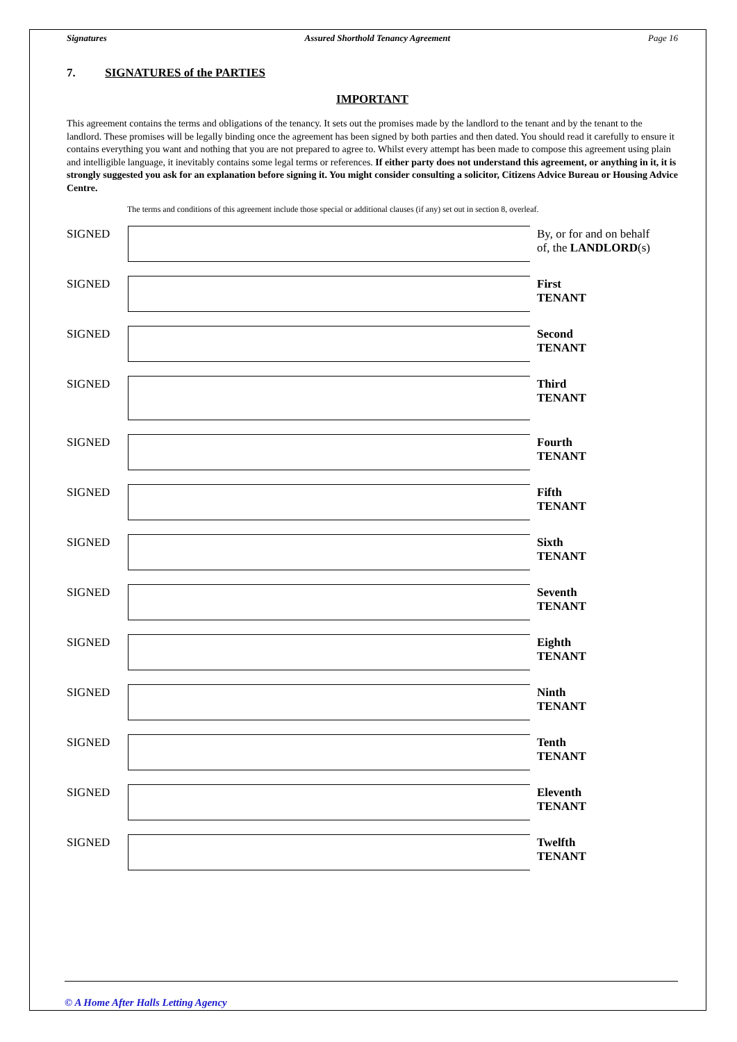Signatures Assured Shorthold Tenancy Agreement Page 16
7. SIGNATURES of the PARTIES
IMPORTANT
This agreement contains the terms and obligations of the tenancy. It sets out the promises made by the landlord to the tenant and by the tenant to the landlord. These promises will be legally binding once the agreement has been signed by both parties and then dated. You should read it carefully to ensure it contains everything you want and nothing that you are not prepared to agree to. Whilst every attempt has been made to compose this agreement using plain and intelligible language, it inevitably contains some legal terms or references. If either party does not understand this agreement, or anything in it, it is strongly suggested you ask for an explanation before signing it. You might consider consulting a solicitor, Citizens Advice Bureau or Housing Advice Centre.
The terms and conditions of this agreement include those special or additional clauses (if any) set out in section 8, overleaf.
SIGNED
By, or for and on behalf
of, the LANDLORD(s)
SIGNED
First
TENANT
SIGNED
Second
TENANT
SIGNED
Third
TENANT
SIGNED
Fourth
TENANT
SIGNED
Fifth
TENANT
SIGNED
Sixth
TENANT
SIGNED
Seventh
TENANT
SIGNED
Eighth
TENANT
SIGNED
Ninth
TENANT
SIGNED
Tenth
TENANT
SIGNED
Eleventh
TENANT
SIGNED
Twelfth
TENANT
© A Home After Halls Letting Agency